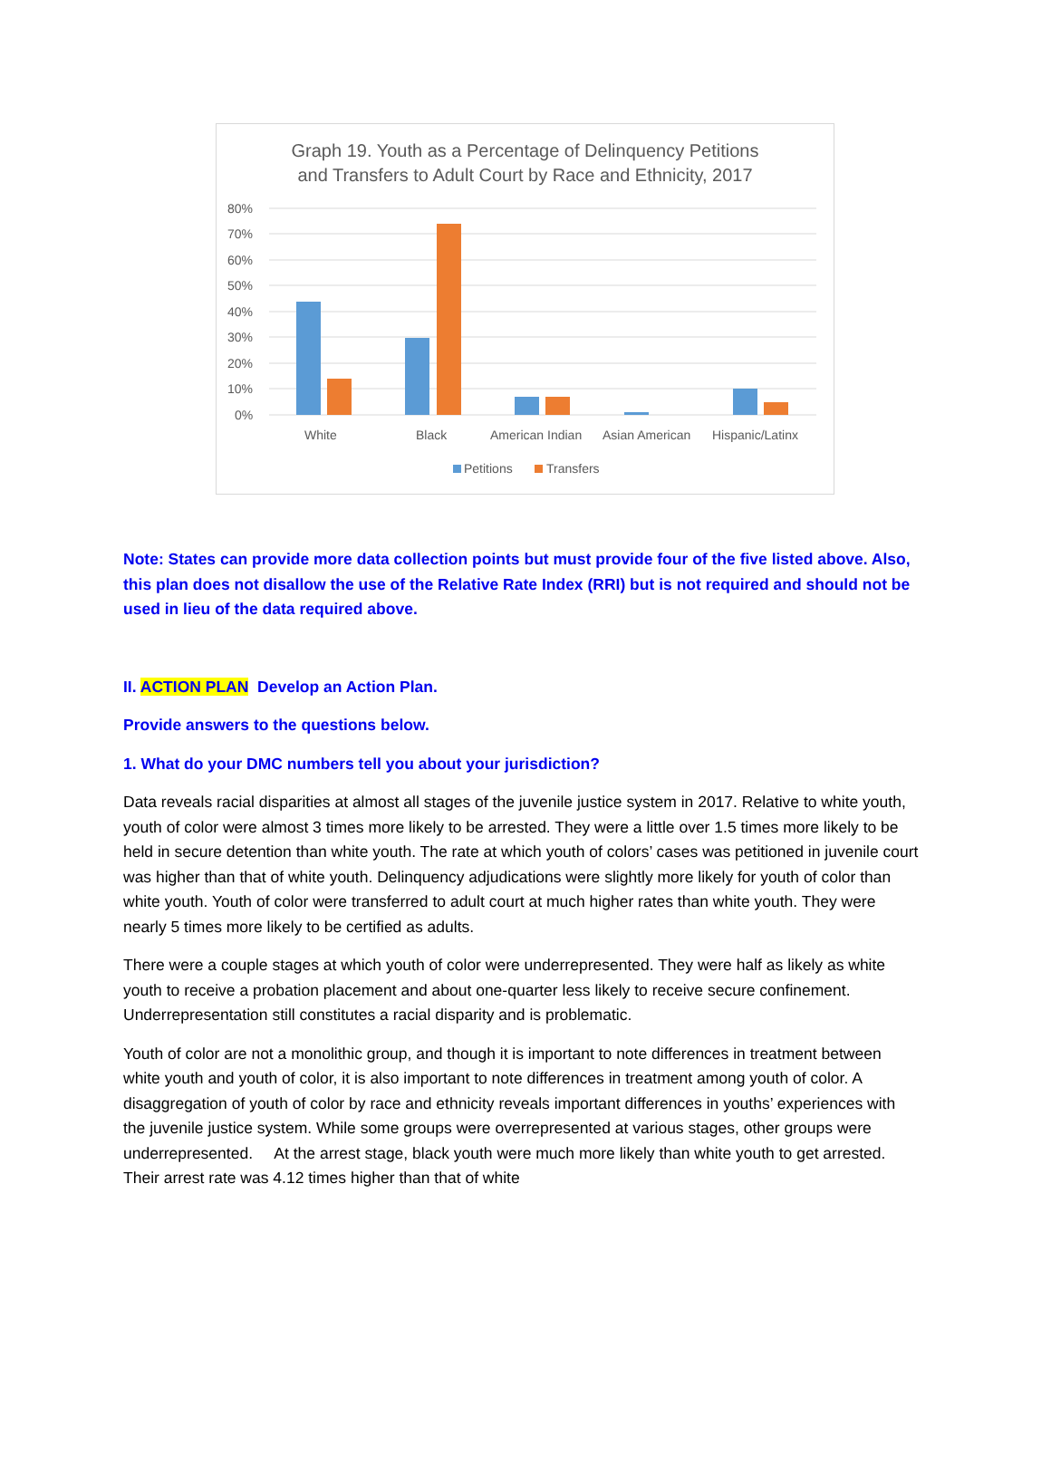Graph 19. Youth as a Percentage of Delinquency Petitions
and Transfers to Adult Court by Race and Ethnicity, 2017
80%
70%
60%
50%
40%
30%
20%
10%
0%
White
Black
American Indian
Asian American
Hispanic/Latinx
Petitions
Transfers
Note: States can provide more data collection points but must provide four of the five listed above. Also, this plan does not disallow the use of the Relative Rate Index (RRI) but is not required and should not be used in lieu of the data required above.
II. ACTION PLAN Develop an Action Plan.
Provide answers to the questions below.
1. What do your DMC numbers tell you about your jurisdiction?
Data reveals racial disparities at almost all stages of the juvenile justice system in 2017. Relative to white youth, youth of color were almost 3 times more likely to be arrested. They were a little over 1.5 times more likely to be held in secure detention than white youth. The rate at which youth of colors’ cases was petitioned in juvenile court was higher than that of white youth. Delinquency adjudications were slightly more likely for youth of color than white youth. Youth of color were transferred to adult court at much higher rates than white youth. They were nearly 5 times more likely to be certified as adults.
There were a couple stages at which youth of color were underrepresented. They were half as likely as white youth to receive a probation placement and about one-quarter less likely to receive secure confinement. Underrepresentation still constitutes a racial disparity and is problematic.
Youth of color are not a monolithic group, and though it is important to note differences in treatment between white youth and youth of color, it is also important to note differences in treatment among youth of color. A disaggregation of youth of color by race and ethnicity reveals important differences in youths’ experiences with the juvenile justice system. While some groups were overrepresented at various stages, other groups were underrepresented. At the arrest stage, black youth were much more likely than white youth to get arrested. Their arrest rate was 4.12 times higher than that of white